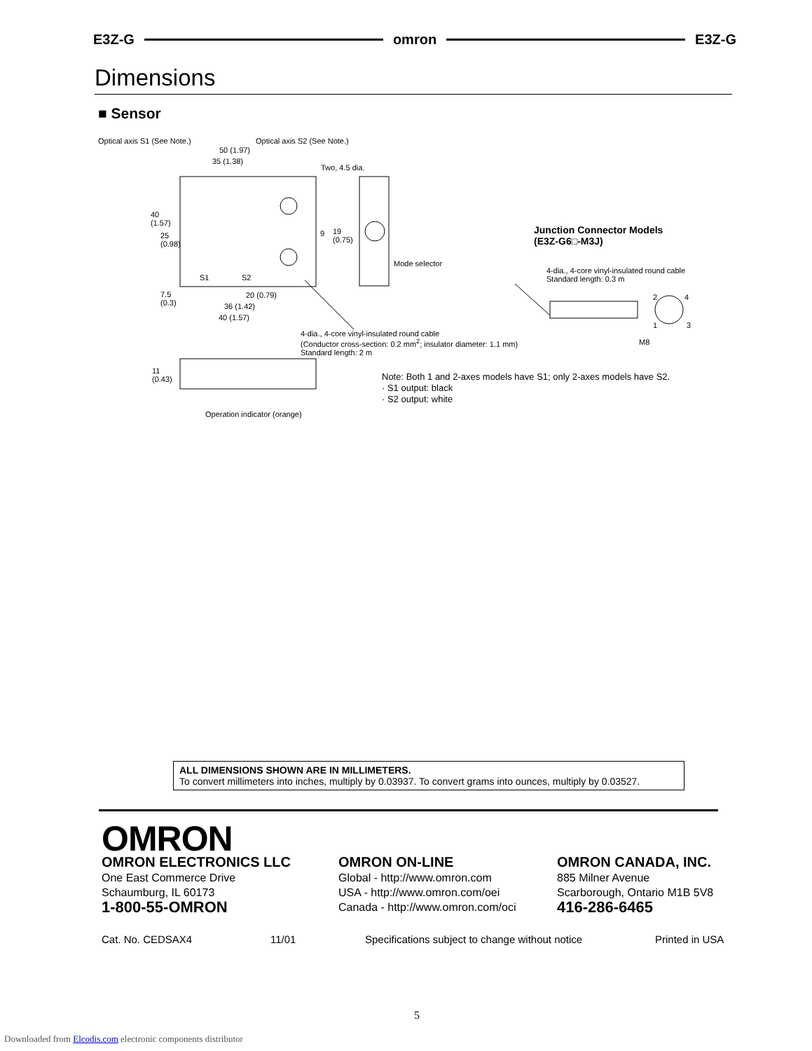E3Z-G omron E3Z-G
Dimensions
■ Sensor
Optical axis S1 (See Note.) Optical axis S2 (See Note.)
50 (1.97)
35 (1.38)
Two, 4.5 dia.
40
(1.57)
25
(0.98)
9 19
(0.75)
S1 S2
Mode selector
7.5
(0.3)
20 (0.79)
36 (1.42)
40 (1.57)
4-dia., 4-core vinyl-insulated round cable
(Conductor cross-section: 0.2 mm<sup>2</sup>; insulator diameter: 1.1 mm)
Standard length: 2 m
11
(0.43)
Operation indicator (orange)
Junction Connector Models
(E3Z-G6□-M3J)
4-dia., 4-core vinyl-insulated round cable
Standard length: 0.3 m
2 4
1 3
M8
Note: Both 1 and 2-axes models have S1; only 2-axes models have S2.
· S1 output: black
· S2 output: white
ALL DIMENSIONS SHOWN ARE IN MILLIMETERS.
To convert millimeters into inches, multiply by 0.03937. To convert grams into ounces, multiply by 0.03527.
OMRON
OMRON ELECTRONICS LLC
One East Commerce Drive
Schaumburg, IL 60173
1-800-55-OMRON
OMRON ON-LINE
Global - http://www.omron.com
USA - http://www.omron.com/oei
Canada - http://www.omron.com/oci
OMRON CANADA, INC.
885 Milner Avenue
Scarborough, Ontario M1B 5V8
416-286-6465
Cat. No. CEDSAX4 11/01
Specifications subject to change without notice
Printed in USA
5
Downloaded from Elcodis.com electronic components distributor